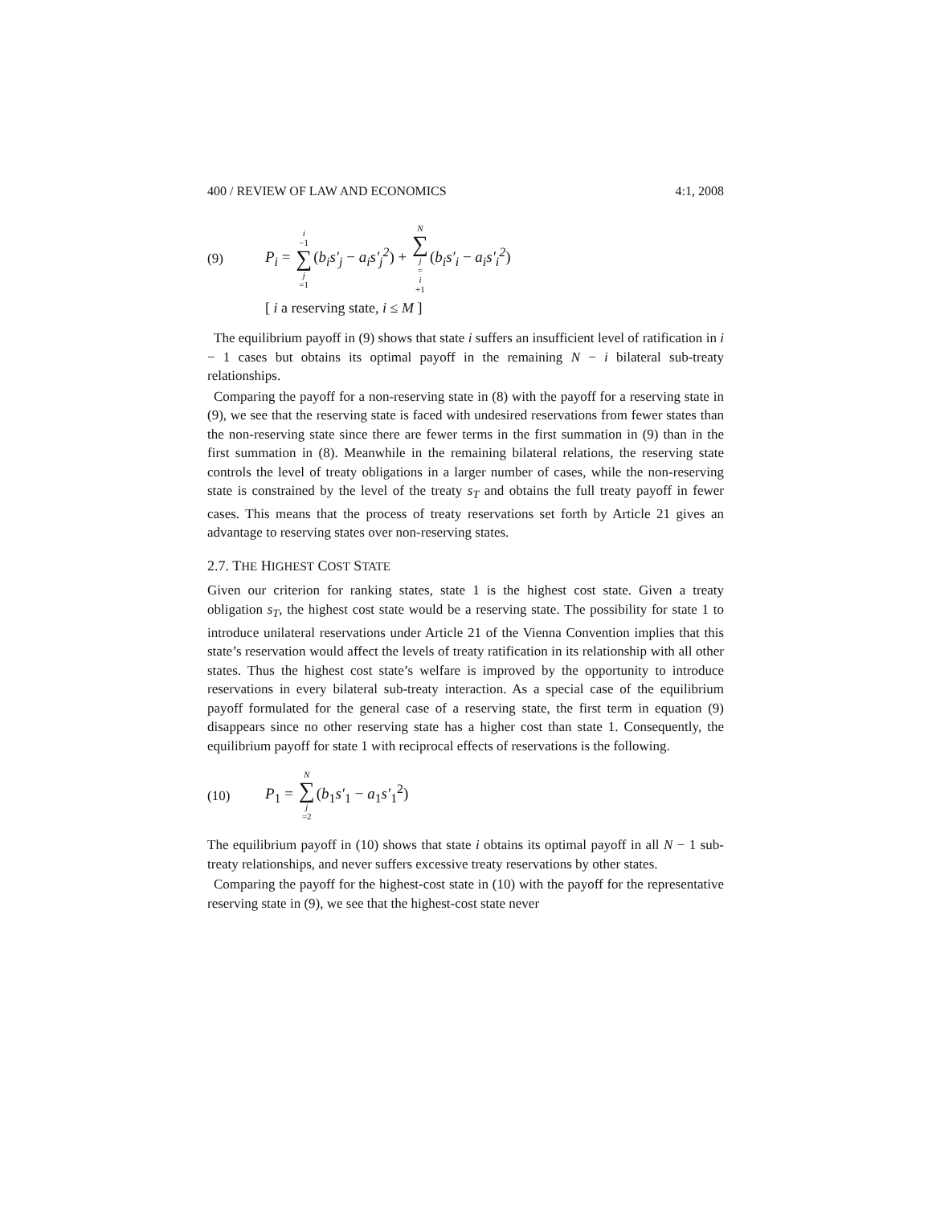400 / REVIEW OF LAW AND ECONOMICS 4:1, 2008
(9) P<sub>i</sub> = i −1 ∑ j =1(b<sub>i</sub>s′<sub>j</sub> − a<sub>i</sub>s′<sub>j</sub><sup>2</sup>) + N ∑ j = i +1(b<sub>i</sub>s′<sub>i</sub> − a<sub>i</sub>s′<sub>i</sub><sup>2</sup>)
[ i a reserving state, i ≤ M ]
The equilibrium payoff in (9) shows that state i suffers an insufficient level of ratification in i − 1 cases but obtains its optimal payoff in the remaining N − i bilateral sub-treaty relationships.
Comparing the payoff for a non-reserving state in (8) with the payoff for a reserving state in (9), we see that the reserving state is faced with undesired reservations from fewer states than the non-reserving state since there are fewer terms in the first summation in (9) than in the first summation in (8). Meanwhile in the remaining bilateral relations, the reserving state controls the level of treaty obligations in a larger number of cases, while the non-reserving state is constrained by the level of the treaty s<sub>T</sub> and obtains the full treaty payoff in fewer cases. This means that the process of treaty reservations set forth by Article 21 gives an advantage to reserving states over non-reserving states.
2.7. THE HIGHEST COST STATE
Given our criterion for ranking states, state 1 is the highest cost state. Given a treaty obligation s<sub>T</sub>, the highest cost state would be a reserving state. The possibility for state 1 to introduce unilateral reservations under Article 21 of the Vienna Convention implies that this state’s reservation would affect the levels of treaty ratification in its relationship with all other states. Thus the highest cost state’s welfare is improved by the opportunity to introduce reservations in every bilateral sub-treaty interaction. As a special case of the equilibrium payoff formulated for the general case of a reserving state, the first term in equation (9) disappears since no other reserving state has a higher cost than state 1. Consequently, the equilibrium payoff for state 1 with reciprocal effects of reservations is the following.
(10) P<sub>1</sub> = N ∑ j =2(b<sub>1</sub>s′<sub>1</sub> − a<sub>1</sub>s′<sub>1</sub><sup>2</sup>)
The equilibrium payoff in (10) shows that state i obtains its optimal payoff in all N − 1 sub-treaty relationships, and never suffers excessive treaty reservations by other states.
Comparing the payoff for the highest-cost state in (10) with the payoff for the representative reserving state in (9), we see that the highest-cost state never